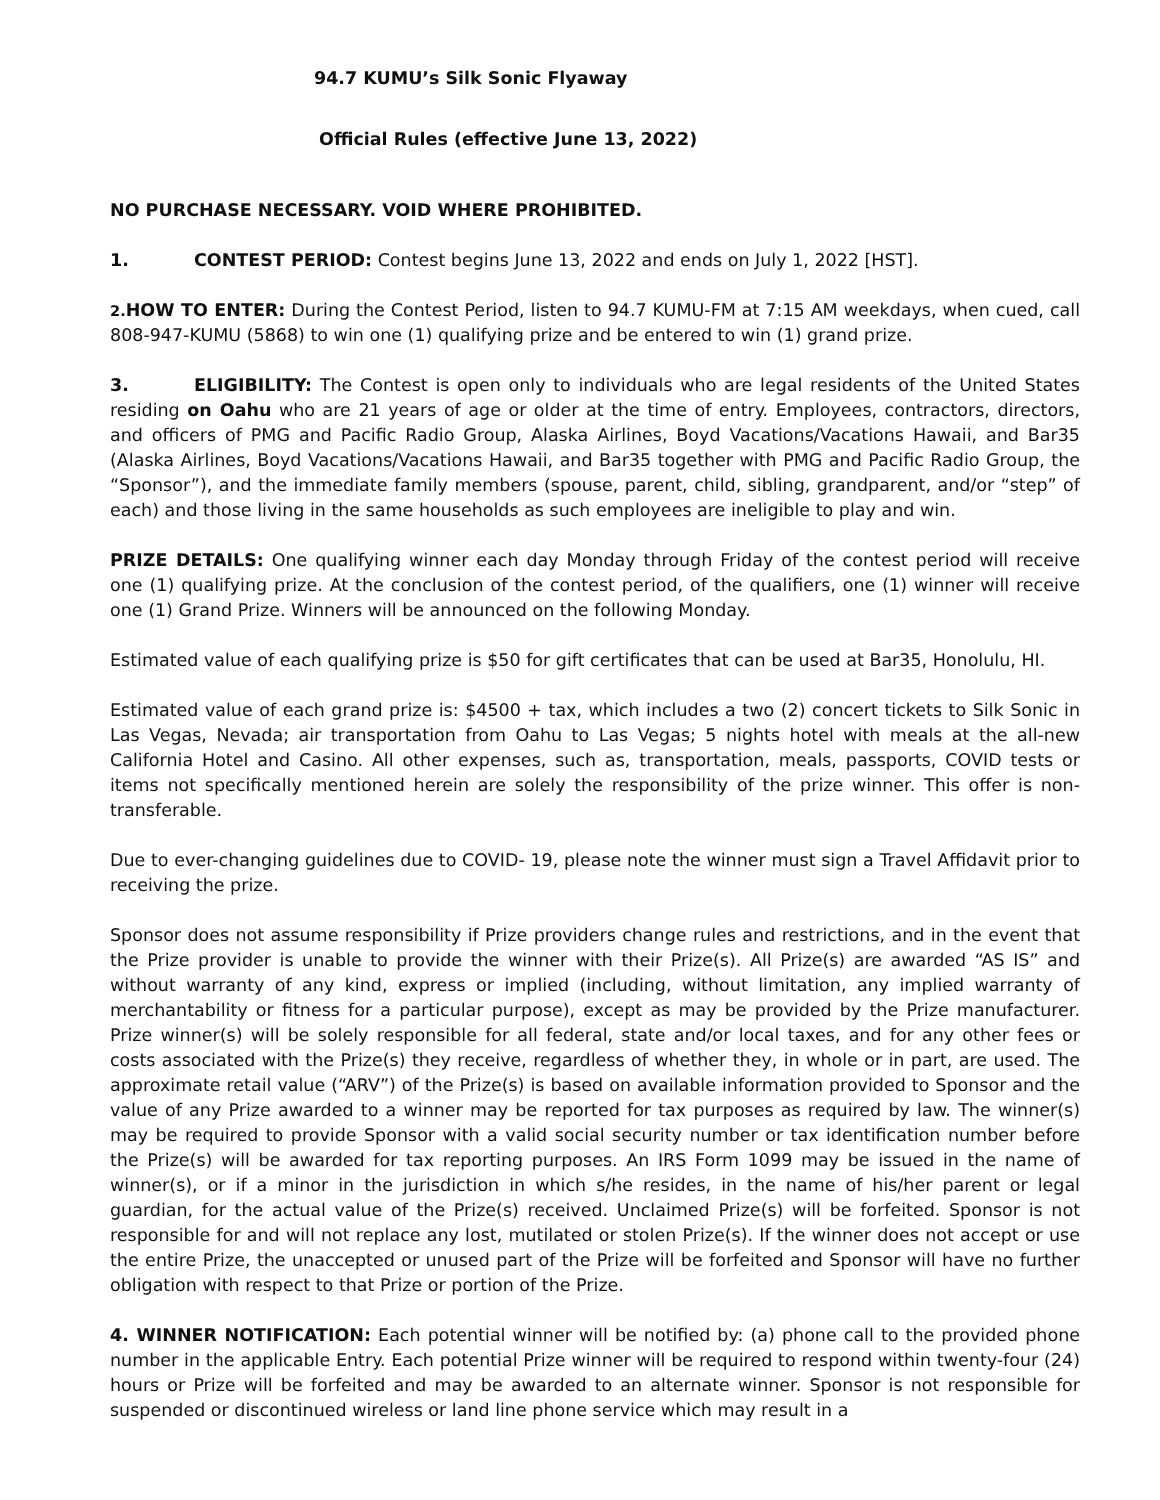94.7 KUMU’s Silk Sonic Flyaway
Official Rules (effective June 13, 2022)
NO PURCHASE NECESSARY. VOID WHERE PROHIBITED.
1. CONTEST PERIOD: Contest begins June 13, 2022 and ends on July 1, 2022 [HST].
2. HOW TO ENTER: During the Contest Period, listen to 94.7 KUMU-FM at 7:15 AM weekdays, when cued, call 808-947-KUMU (5868) to win one (1) qualifying prize and be entered to win (1) grand prize.
3. ELIGIBILITY: The Contest is open only to individuals who are legal residents of the United States residing on Oahu who are 21 years of age or older at the time of entry. Employees, contractors, directors, and officers of PMG and Pacific Radio Group, Alaska Airlines, Boyd Vacations/Vacations Hawaii, and Bar35 (Alaska Airlines, Boyd Vacations/Vacations Hawaii, and Bar35 together with PMG and Pacific Radio Group, the “Sponsor”), and the immediate family members (spouse, parent, child, sibling, grandparent, and/or “step” of each) and those living in the same households as such employees are ineligible to play and win.
PRIZE DETAILS: One qualifying winner each day Monday through Friday of the contest period will receive one (1) qualifying prize. At the conclusion of the contest period, of the qualifiers, one (1) winner will receive one (1) Grand Prize. Winners will be announced on the following Monday.
Estimated value of each qualifying prize is $50 for gift certificates that can be used at Bar35, Honolulu, HI.
Estimated value of each grand prize is: $4500 + tax, which includes a two (2) concert tickets to Silk Sonic in Las Vegas, Nevada; air transportation from Oahu to Las Vegas; 5 nights hotel with meals at the all-new California Hotel and Casino. All other expenses, such as, transportation, meals, passports, COVID tests or items not specifically mentioned herein are solely the responsibility of the prize winner. This offer is non-transferable.
Due to ever-changing guidelines due to COVID- 19, please note the winner must sign a Travel Affidavit prior to receiving the prize.
Sponsor does not assume responsibility if Prize providers change rules and restrictions, and in the event that the Prize provider is unable to provide the winner with their Prize(s). All Prize(s) are awarded “AS IS” and without warranty of any kind, express or implied (including, without limitation, any implied warranty of merchantability or fitness for a particular purpose), except as may be provided by the Prize manufacturer. Prize winner(s) will be solely responsible for all federal, state and/or local taxes, and for any other fees or costs associated with the Prize(s) they receive, regardless of whether they, in whole or in part, are used. The approximate retail value (“ARV”) of the Prize(s) is based on available information provided to Sponsor and the value of any Prize awarded to a winner may be reported for tax purposes as required by law. The winner(s) may be required to provide Sponsor with a valid social security number or tax identification number before the Prize(s) will be awarded for tax reporting purposes. An IRS Form 1099 may be issued in the name of winner(s), or if a minor in the jurisdiction in which s/he resides, in the name of his/her parent or legal guardian, for the actual value of the Prize(s) received. Unclaimed Prize(s) will be forfeited. Sponsor is not responsible for and will not replace any lost, mutilated or stolen Prize(s). If the winner does not accept or use the entire Prize, the unaccepted or unused part of the Prize will be forfeited and Sponsor will have no further obligation with respect to that Prize or portion of the Prize.
4. WINNER NOTIFICATION: Each potential winner will be notified by: (a) phone call to the provided phone number in the applicable Entry. Each potential Prize winner will be required to respond within twenty-four (24) hours or Prize will be forfeited and may be awarded to an alternate winner. Sponsor is not responsible for suspended or discontinued wireless or land line phone service which may result in a